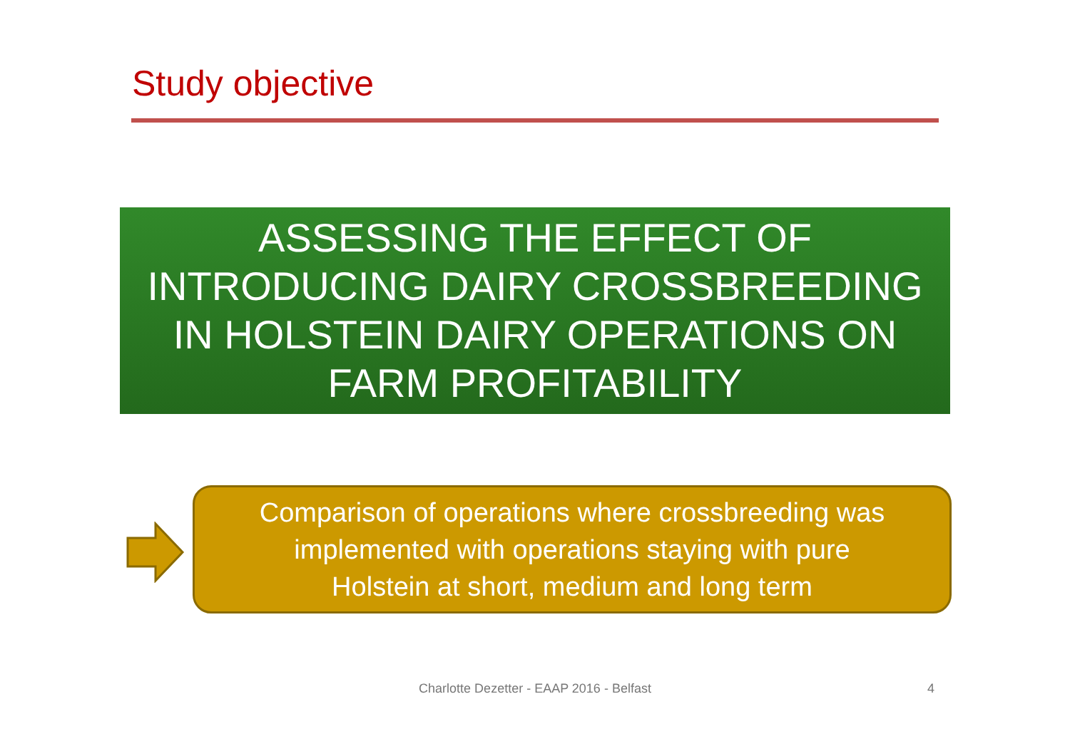Study objective
ASSESSING THE EFFECT OF
INTRODUCING DAIRY CROSSBREEDING
IN HOLSTEIN DAIRY OPERATIONS ON
FARM PROFITABILITY
Comparison of operations where crossbreeding was
implemented with operations staying with pure
Holstein at short, medium and long term
Charlotte Dezetter - EAAP 2016 - Belfast 4